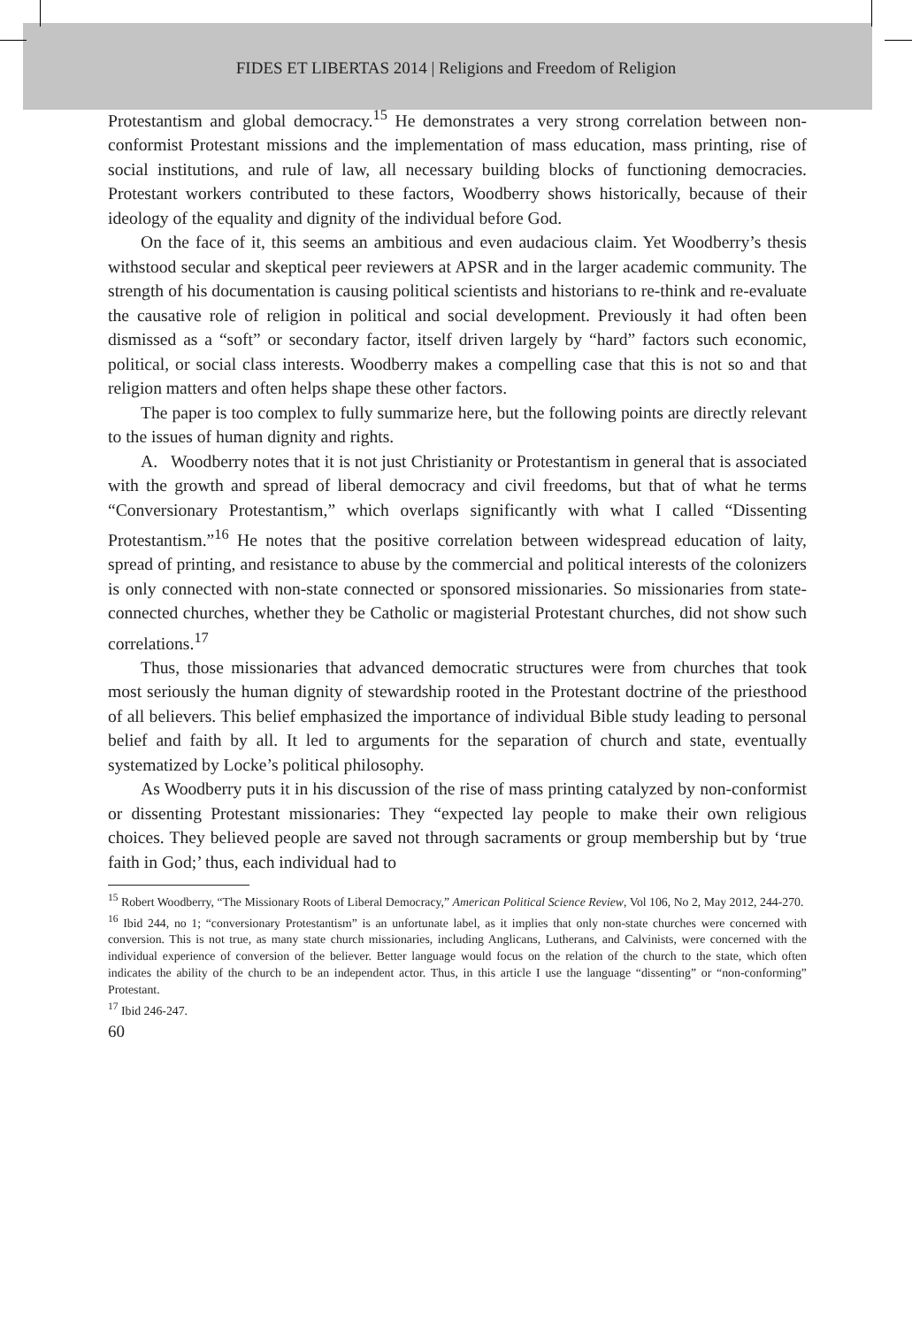FIDES ET LIBERTAS 2014 | Religions and Freedom of Religion
Protestantism and global democracy.<sup>15</sup> He demonstrates a very strong correlation between non-conformist Protestant missions and the implementation of mass education, mass printing, rise of social institutions, and rule of law, all necessary building blocks of functioning democracies. Protestant workers contributed to these factors, Woodberry shows historically, because of their ideology of the equality and dignity of the individual before God.
On the face of it, this seems an ambitious and even audacious claim. Yet Woodberry’s thesis withstood secular and skeptical peer reviewers at APSR and in the larger academic community. The strength of his documentation is causing political scientists and historians to re-think and re-evaluate the causative role of religion in political and social development. Previously it had often been dismissed as a “soft” or secondary factor, itself driven largely by “hard” factors such economic, political, or social class interests. Woodberry makes a compelling case that this is not so and that religion matters and often helps shape these other factors.
The paper is too complex to fully summarize here, but the following points are directly relevant to the issues of human dignity and rights.
A. Woodberry notes that it is not just Christianity or Protestantism in general that is associated with the growth and spread of liberal democracy and civil freedoms, but that of what he terms “Conversionary Protestantism,” which overlaps significantly with what I called “Dissenting Protestantism.”<sup>16</sup> He notes that the positive correlation between widespread education of laity, spread of printing, and resistance to abuse by the commercial and political interests of the colonizers is only connected with non-state connected or sponsored missionaries. So missionaries from state-connected churches, whether they be Catholic or magisterial Protestant churches, did not show such correlations.<sup>17</sup>
Thus, those missionaries that advanced democratic structures were from churches that took most seriously the human dignity of stewardship rooted in the Protestant doctrine of the priesthood of all believers. This belief emphasized the importance of individual Bible study leading to personal belief and faith by all. It led to arguments for the separation of church and state, eventually systematized by Locke’s political philosophy.
As Woodberry puts it in his discussion of the rise of mass printing catalyzed by non-conformist or dissenting Protestant missionaries: They “expected lay people to make their own religious choices. They believed people are saved not through sacraments or group membership but by ‘true faith in God;’ thus, each individual had to
<sup>15</sup> Robert Woodberry, “The Missionary Roots of Liberal Democracy,” American Political Science Review, Vol 106, No 2, May 2012, 244-270.
<sup>16</sup> Ibid 244, no 1; “conversionary Protestantism” is an unfortunate label, as it implies that only non-state churches were concerned with conversion. This is not true, as many state church missionaries, including Anglicans, Lutherans, and Calvinists, were concerned with the individual experience of conversion of the believer. Better language would focus on the relation of the church to the state, which often indicates the ability of the church to be an independent actor. Thus, in this article I use the language “dissenting” or “non-conforming” Protestant.
<sup>17</sup> Ibid 246-247.
60